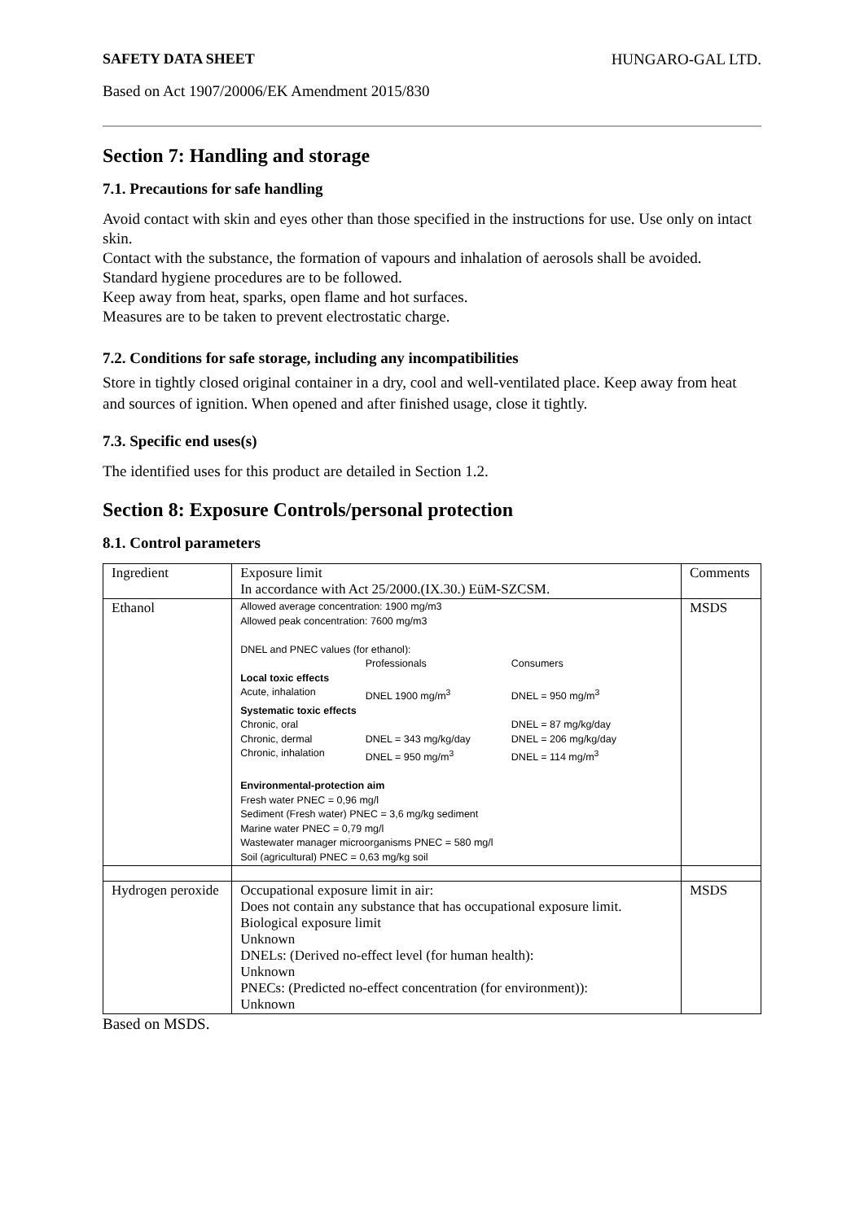SAFETY DATA SHEET HUNGARO-GAL LTD.
Based on Act 1907/20006/EK Amendment 2015/830
Section 7: Handling and storage
7.1. Precautions for safe handling
Avoid contact with skin and eyes other than those specified in the instructions for use. Use only on intact skin.
Contact with the substance, the formation of vapours and inhalation of aerosols shall be avoided.
Standard hygiene procedures are to be followed.
Keep away from heat, sparks, open flame and hot surfaces.
Measures are to be taken to prevent electrostatic charge.
7.2. Conditions for safe storage, including any incompatibilities
Store in tightly closed original container in a dry, cool and well-ventilated place. Keep away from heat and sources of ignition. When opened and after finished usage, close it tightly.
7.3. Specific end uses(s)
The identified uses for this product are detailed in Section 1.2.
Section 8: Exposure Controls/personal protection
8.1. Control parameters
| Ingredient | Exposure limit In accordance with Act 25/2000.(IX.30.) EüM-SZCSM. | Comments |
| Ethanol | Allowed average concentration: 1900 mg/m3 Allowed peak concentration: 7600 mg/m3 DNEL and PNEC values (for ethanol): / / Professionals / Consumers / / Local toxic effects / / / / Acute, inhalation / DNEL 1900 mg/m<sup>3</sup> / DNEL = 950 mg/m<sup>3</sup> / / Systematic toxic effects / / / / Chronic, oral / / DNEL = 87 mg/kg/day / / Chronic, dermal / DNEL = 343 mg/kg/day / DNEL = 206 mg/kg/day / / Chronic, inhalation / DNEL = 950 mg/m<sup>3</sup> / DNEL = 114 mg/m<sup>3</sup> / Environmental-protection aim Fresh water PNEC = 0,96 mg/l Sediment (Fresh water) PNEC = 3,6 mg/kg sediment Marine water PNEC = 0,79 mg/l Wastewater manager microorganisms PNEC = 580 mg/l Soil (agricultural) PNEC = 0,63 mg/kg soil | MSDS |
| Hydrogen peroxide | Occupational exposure limit in air: Does not contain any substance that has occupational exposure limit. Biological exposure limit Unknown DNELs: (Derived no-effect level (for human health): Unknown PNECs: (Predicted no-effect concentration (for environment)): Unknown | MSDS |
Based on MSDS.